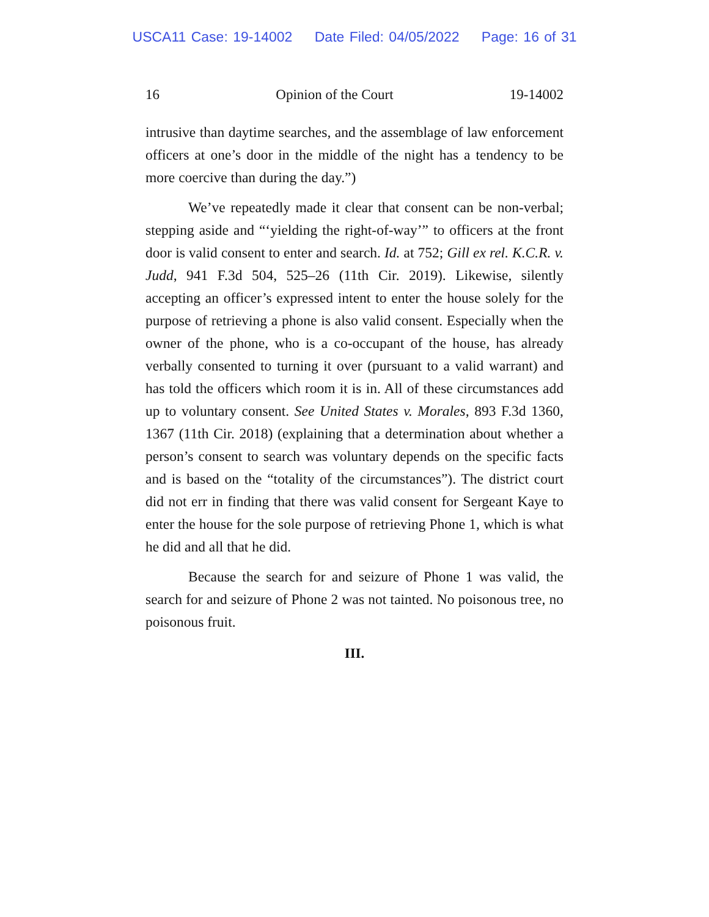USCA11 Case: 19-14002 Date Filed: 04/05/2022 Page: 16 of 31
16 Opinion of the Court 19-14002
intrusive than daytime searches, and the assemblage of law enforcement officers at one’s door in the middle of the night has a tendency to be more coercive than during the day.”)
We’ve repeatedly made it clear that consent can be non-verbal; stepping aside and “‘yielding the right-of-way’” to officers at the front door is valid consent to enter and search. Id. at 752; Gill ex rel. K.C.R. v. Judd, 941 F.3d 504, 525–26 (11th Cir. 2019). Likewise, silently accepting an officer’s expressed intent to enter the house solely for the purpose of retrieving a phone is also valid consent. Especially when the owner of the phone, who is a co-occupant of the house, has already verbally consented to turning it over (pursuant to a valid warrant) and has told the officers which room it is in. All of these circumstances add up to voluntary consent. See United States v. Morales, 893 F.3d 1360, 1367 (11th Cir. 2018) (explaining that a determination about whether a person’s consent to search was voluntary depends on the specific facts and is based on the “totality of the circumstances”). The district court did not err in finding that there was valid consent for Sergeant Kaye to enter the house for the sole purpose of retrieving Phone 1, which is what he did and all that he did.
Because the search for and seizure of Phone 1 was valid, the search for and seizure of Phone 2 was not tainted. No poisonous tree, no poisonous fruit.
III.